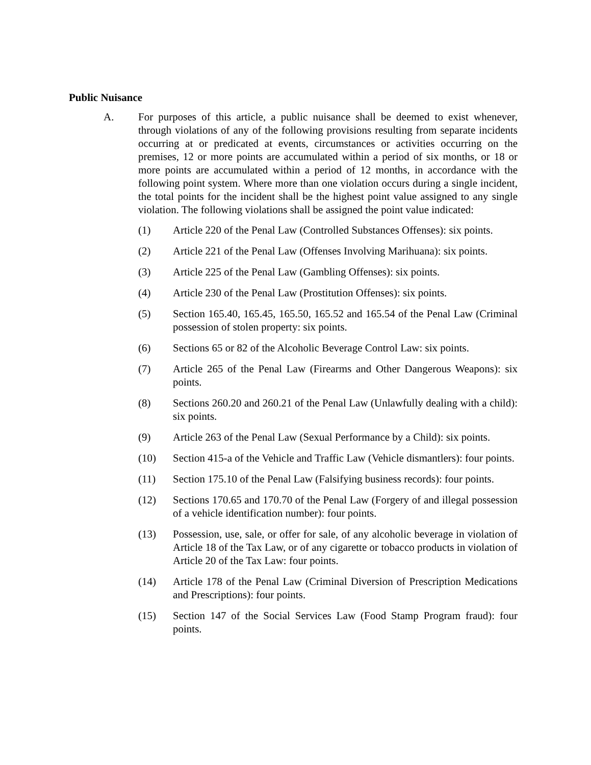Public Nuisance
A. For purposes of this article, a public nuisance shall be deemed to exist whenever, through violations of any of the following provisions resulting from separate incidents occurring at or predicated at events, circumstances or activities occurring on the premises, 12 or more points are accumulated within a period of six months, or 18 or more points are accumulated within a period of 12 months, in accordance with the following point system. Where more than one violation occurs during a single incident, the total points for the incident shall be the highest point value assigned to any single violation. The following violations shall be assigned the point value indicated:
(1) Article 220 of the Penal Law (Controlled Substances Offenses): six points.
(2) Article 221 of the Penal Law (Offenses Involving Marihuana): six points.
(3) Article 225 of the Penal Law (Gambling Offenses): six points.
(4) Article 230 of the Penal Law (Prostitution Offenses): six points.
(5) Section 165.40, 165.45, 165.50, 165.52 and 165.54 of the Penal Law (Criminal possession of stolen property: six points.
(6) Sections 65 or 82 of the Alcoholic Beverage Control Law: six points.
(7) Article 265 of the Penal Law (Firearms and Other Dangerous Weapons): six points.
(8) Sections 260.20 and 260.21 of the Penal Law (Unlawfully dealing with a child): six points.
(9) Article 263 of the Penal Law (Sexual Performance by a Child): six points.
(10) Section 415-a of the Vehicle and Traffic Law (Vehicle dismantlers): four points.
(11) Section 175.10 of the Penal Law (Falsifying business records): four points.
(12) Sections 170.65 and 170.70 of the Penal Law (Forgery of and illegal possession of a vehicle identification number): four points.
(13) Possession, use, sale, or offer for sale, of any alcoholic beverage in violation of Article 18 of the Tax Law, or of any cigarette or tobacco products in violation of Article 20 of the Tax Law: four points.
(14) Article 178 of the Penal Law (Criminal Diversion of Prescription Medications and Prescriptions): four points.
(15) Section 147 of the Social Services Law (Food Stamp Program fraud): four points.